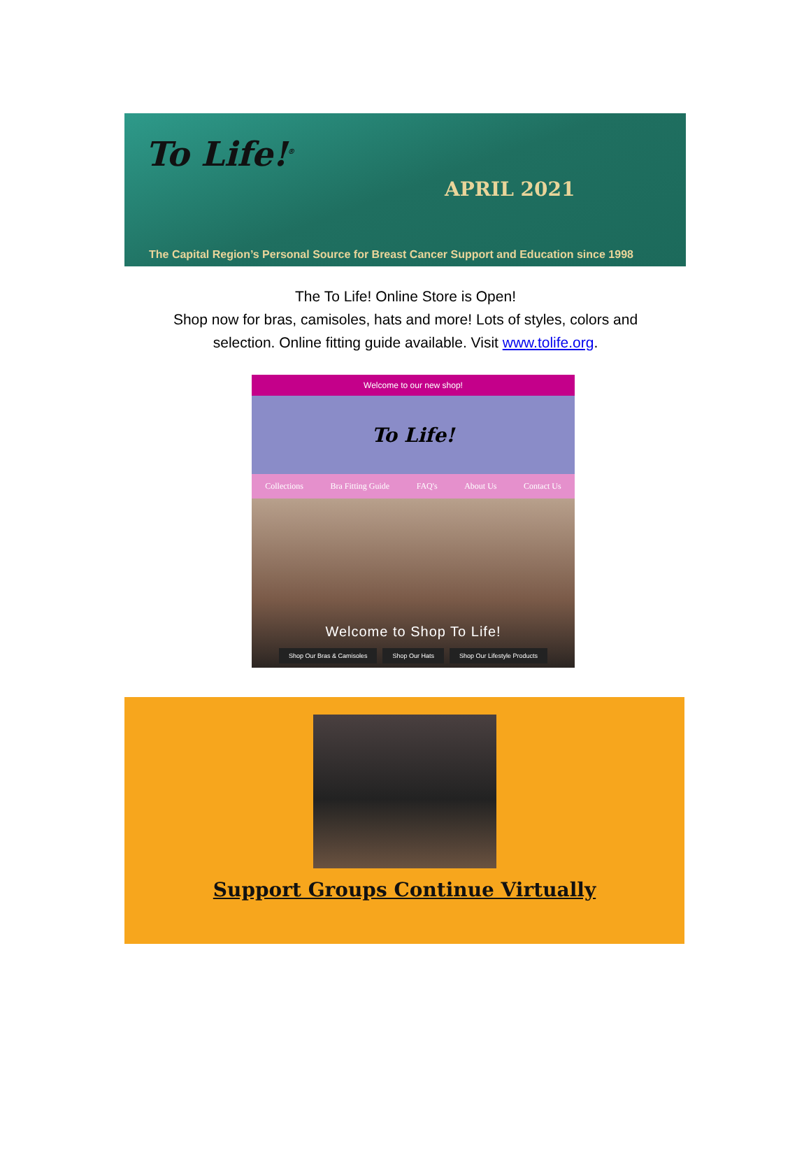To Life!<sup>®</sup>
APRIL 2021
The Capital Region’s Personal Source for Breast Cancer Support and Education since 1998
The To Life! Online Store is Open!
Shop now for bras, camisoles, hats and more! Lots of styles, colors and
selection. Online fitting guide available. Visit www.tolife.org.
Welcome to our new shop!
To Life!
Collections Bra Fitting Guide FAQ's About Us Contact Us
Welcome to Shop To Life!
Shop Our Bras & Camisoles Shop Our Hats Shop Our Lifestyle Products
Support Groups Continue Virtually